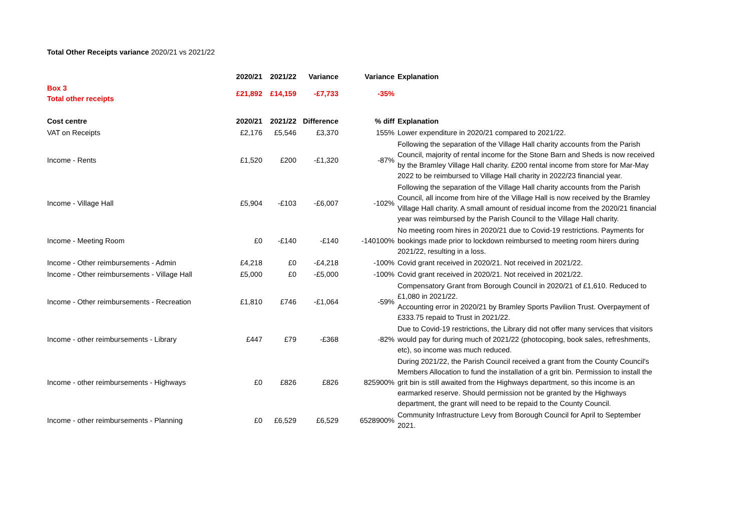Total Other Receipts variance 2020/21 vs 2021/22
| | 2020/21 | 2021/22 | Variance | Variance | Explanation |
| --- | --- | --- | --- | --- | --- |
| Box 3 Total other receipts | £21,892 | £14,159 | -£7,733 | -35% | |
| Cost centre | 2020/21 | 2021/22 | Difference | % diff | Explanation |
| VAT on Receipts | £2,176 | £5,546 | £3,370 | 155% | Lower expenditure in 2020/21 compared to 2021/22. |
| Income - Rents | £1,520 | £200 | -£1,320 | -87% | Following the separation of the Village Hall charity accounts from the Parish Council, majority of rental income for the Stone Barn and Sheds is now received by the Bramley Village Hall charity. £200 rental income from store for Mar-May 2022 to be reimbursed to Village Hall charity in 2022/23 financial year. |
| Income - Village Hall | £5,904 | -£103 | -£6,007 | -102% | Following the separation of the Village Hall charity accounts from the Parish Council, all income from hire of the Village Hall is now received by the Bramley Village Hall charity. A small amount of residual income from the 2020/21 financial year was reimbursed by the Parish Council to the Village Hall charity. |
| Income - Meeting Room | £0 | -£140 | -£140 | -140100% | No meeting room hires in 2020/21 due to Covid-19 restrictions. Payments for bookings made prior to lockdown reimbursed to meeting room hirers during 2021/22, resulting in a loss. |
| Income - Other reimbursements - Admin | £4,218 | £0 | -£4,218 | -100% | Covid grant received in 2020/21. Not received in 2021/22. |
| Income - Other reimbursements - Village Hall | £5,000 | £0 | -£5,000 | -100% | Covid grant received in 2020/21. Not received in 2021/22. |
| Income - Other reimbursements - Recreation | £1,810 | £746 | -£1,064 | -59% | Compensatory Grant from Borough Council in 2020/21 of £1,610. Reduced to £1,080 in 2021/22. Accounting error in 2020/21 by Bramley Sports Pavilion Trust. Overpayment of £333.75 repaid to Trust in 2021/22. |
| Income - other reimbursements - Library | £447 | £79 | -£368 | -82% | Due to Covid-19 restrictions, the Library did not offer many services that visitors would pay for during much of 2021/22 (photocoping, book sales, refreshments, etc), so income was much reduced. |
| Income - other reimbursements - Highways | £0 | £826 | £826 | 825900% | During 2021/22, the Parish Council received a grant from the County Council's Members Allocation to fund the installation of a grit bin. Permission to install the grit bin is still awaited from the Highways department, so this income is an earmarked reserve. Should permission not be granted by the Highways department, the grant will need to be repaid to the County Council. |
| Income - other reimbursements - Planning | £0 | £6,529 | £6,529 | 6528900% | Community Infrastructure Levy from Borough Council for April to September 2021. |